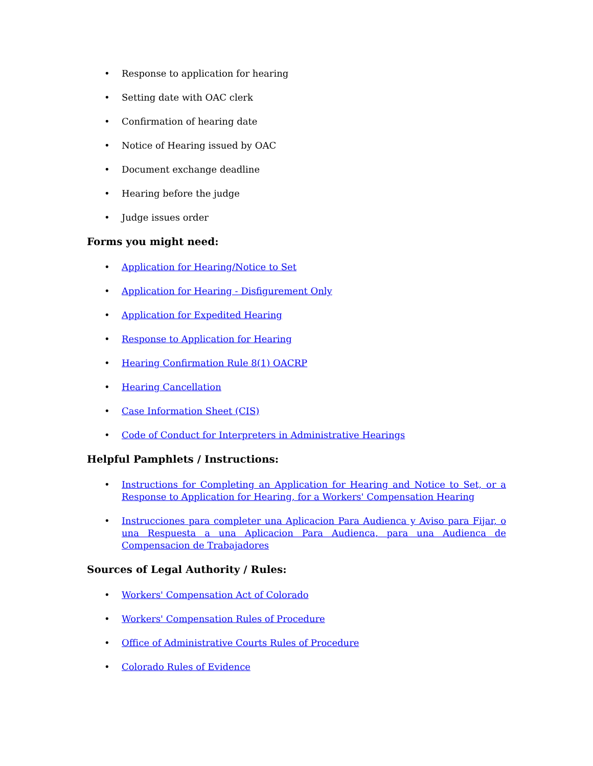• Response to application for hearing
• Setting date with OAC clerk
• Confirmation of hearing date
• Notice of Hearing issued by OAC
• Document exchange deadline
• Hearing before the judge
• Judge issues order
Forms you might need:
• Application for Hearing/Notice to Set
• Application for Hearing - Disfigurement Only
• Application for Expedited Hearing
• Response to Application for Hearing
• Hearing Confirmation Rule 8(1) OACRP
• Hearing Cancellation
• Case Information Sheet (CIS)
• Code of Conduct for Interpreters in Administrative Hearings
Helpful Pamphlets / Instructions:
• Instructions for Completing an Application for Hearing and Notice to Set, or a Response to Application for Hearing, for a Workers' Compensation Hearing
• Instrucciones para completer una Aplicacion Para Audienca y Aviso para Fijar, o una Respuesta a una Aplicacion Para Audienca, para una Audienca de Compensacion de Trabajadores
Sources of Legal Authority / Rules:
• Workers' Compensation Act of Colorado
• Workers' Compensation Rules of Procedure
• Office of Administrative Courts Rules of Procedure
• Colorado Rules of Evidence